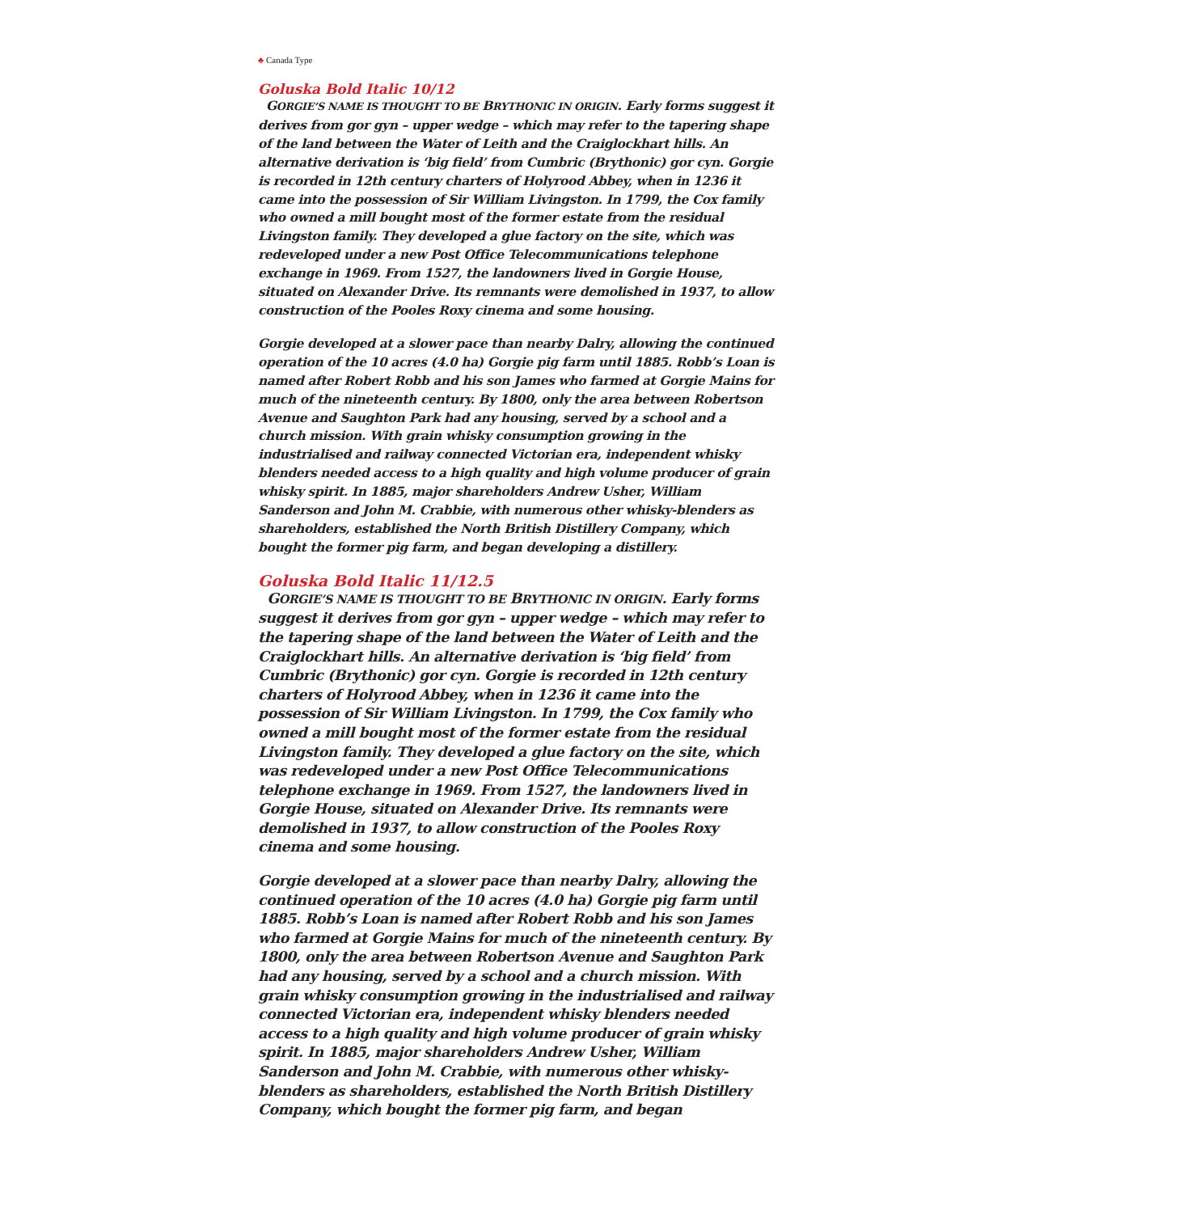♣ Canada Type
Goluska Bold Italic 10/12
GORGIE’S NAME IS THOUGHT TO BE BRYTHONIC IN ORIGIN. Early forms suggest it derives from gor gyn – upper wedge – which may refer to the tapering shape of the land between the Water of Leith and the Craiglockhart hills. An alternative derivation is ‘big field’ from Cumbric (Brythonic) gor cyn. Gorgie is recorded in 12th century charters of Holyrood Abbey, when in 1236 it came into the possession of Sir William Livingston. In 1799, the Cox family who owned a mill bought most of the former estate from the residual Livingston family. They developed a glue factory on the site, which was redeveloped under a new Post Office Telecommunications telephone exchange in 1969. From 1527, the landowners lived in Gorgie House, situated on Alexander Drive. Its remnants were demolished in 1937, to allow construction of the Pooles Roxy cinema and some housing.
Gorgie developed at a slower pace than nearby Dalry, allowing the continued operation of the 10 acres (4.0 ha) Gorgie pig farm until 1885. Robb’s Loan is named after Robert Robb and his son James who farmed at Gorgie Mains for much of the nineteenth century. By 1800, only the area between Robertson Avenue and Saughton Park had any housing, served by a school and a church mission. With grain whisky consumption growing in the industrialised and railway connected Victorian era, independent whisky blenders needed access to a high quality and high volume producer of grain whisky spirit. In 1885, major shareholders Andrew Usher, William Sanderson and John M. Crabbie, with numerous other whisky-blenders as shareholders, established the North British Distillery Company, which bought the former pig farm, and began developing a distillery.
Goluska Bold Italic 11/12.5
GORGIE’S NAME IS THOUGHT TO BE BRYTHONIC IN ORIGIN. Early forms suggest it derives from gor gyn – upper wedge – which may refer to the tapering shape of the land between the Water of Leith and the Craiglockhart hills. An alternative derivation is ‘big field’ from Cumbric (Brythonic) gor cyn. Gorgie is recorded in 12th century charters of Holyrood Abbey, when in 1236 it came into the possession of Sir William Livingston. In 1799, the Cox family who owned a mill bought most of the former estate from the residual Livingston family. They developed a glue factory on the site, which was redeveloped under a new Post Office Telecommunications telephone exchange in 1969. From 1527, the landowners lived in Gorgie House, situated on Alexander Drive. Its remnants were demolished in 1937, to allow construction of the Pooles Roxy cinema and some housing.
Gorgie developed at a slower pace than nearby Dalry, allowing the continued operation of the 10 acres (4.0 ha) Gorgie pig farm until 1885. Robb’s Loan is named after Robert Robb and his son James who farmed at Gorgie Mains for much of the nineteenth century. By 1800, only the area between Robertson Avenue and Saughton Park had any housing, served by a school and a church mission. With grain whisky consumption growing in the industrialised and railway connected Victorian era, independent whisky blenders needed access to a high quality and high volume producer of grain whisky spirit. In 1885, major shareholders Andrew Usher, William Sanderson and John M. Crabbie, with numerous other whisky-blenders as shareholders, established the North British Distillery Company, which bought the former pig farm, and began